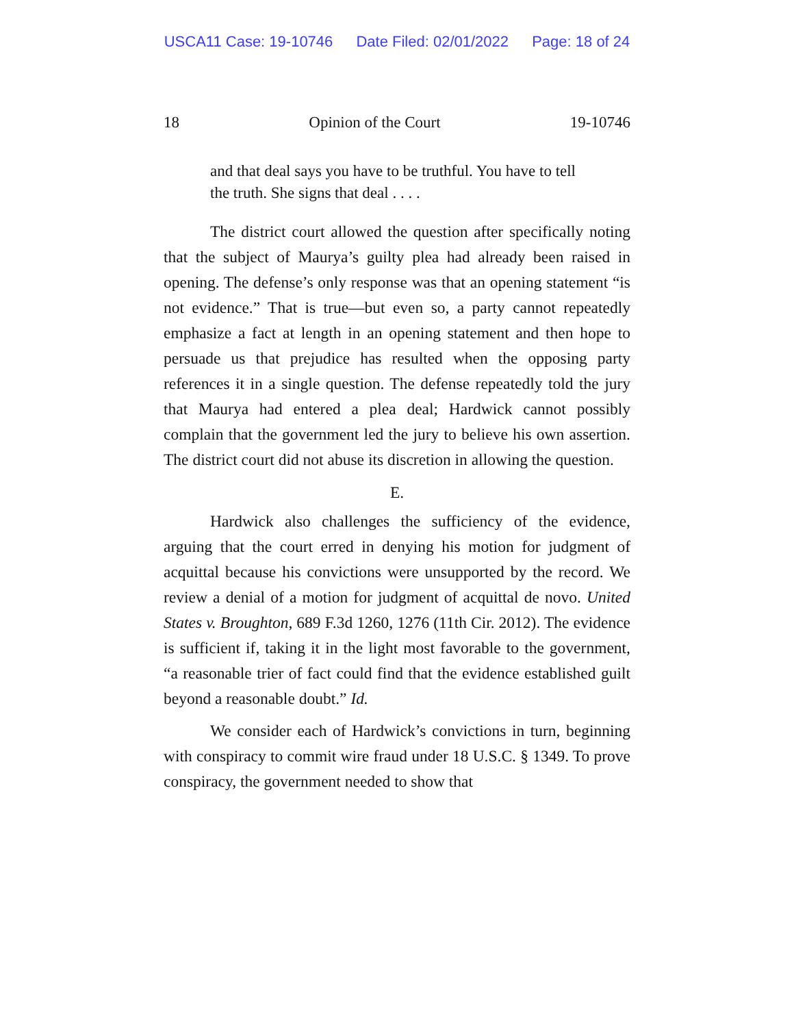USCA11 Case: 19-10746 Date Filed: 02/01/2022 Page: 18 of 24
18 Opinion of the Court 19-10746
and that deal says you have to be truthful. You have to tell the truth. She signs that deal . . . .
The district court allowed the question after specifically noting that the subject of Maurya’s guilty plea had already been raised in opening. The defense’s only response was that an opening statement “is not evidence.” That is true—but even so, a party cannot repeatedly emphasize a fact at length in an opening statement and then hope to persuade us that prejudice has resulted when the opposing party references it in a single question. The defense repeatedly told the jury that Maurya had entered a plea deal; Hardwick cannot possibly complain that the government led the jury to believe his own assertion. The district court did not abuse its discretion in allowing the question.
E.
Hardwick also challenges the sufficiency of the evidence, arguing that the court erred in denying his motion for judgment of acquittal because his convictions were unsupported by the record. We review a denial of a motion for judgment of acquittal de novo. United States v. Broughton, 689 F.3d 1260, 1276 (11th Cir. 2012). The evidence is sufficient if, taking it in the light most favorable to the government, “a reasonable trier of fact could find that the evidence established guilt beyond a reasonable doubt.” Id.
We consider each of Hardwick’s convictions in turn, beginning with conspiracy to commit wire fraud under 18 U.S.C. § 1349. To prove conspiracy, the government needed to show that